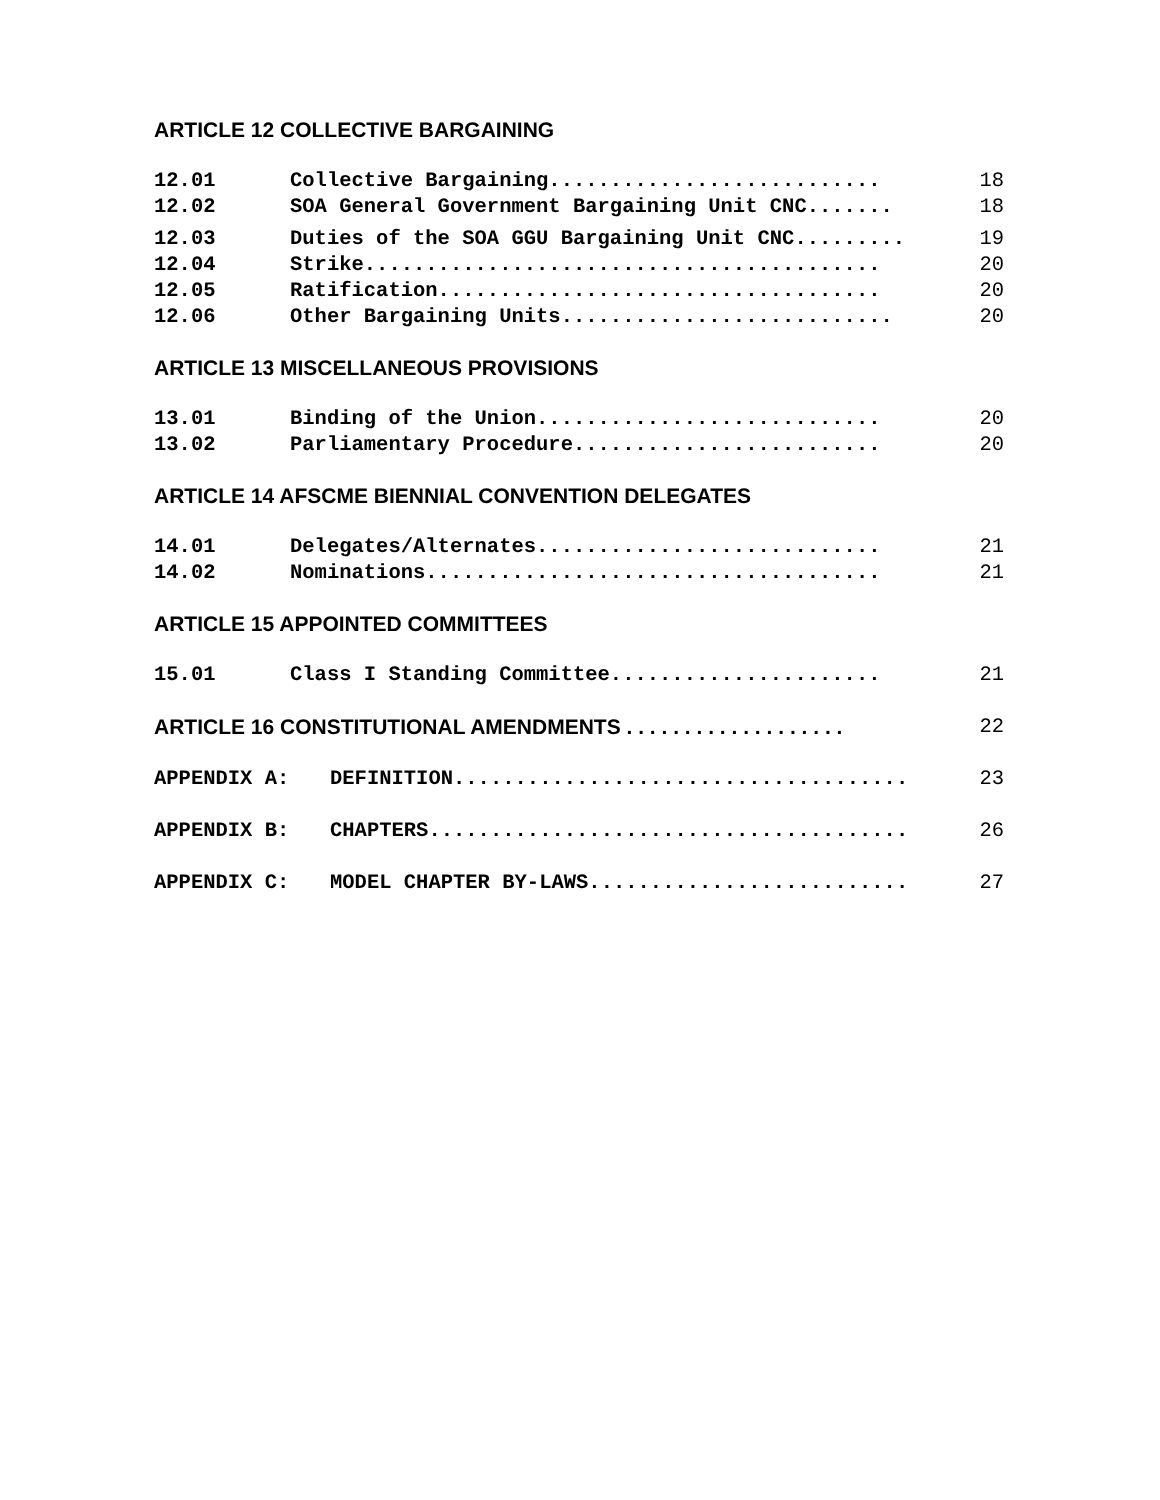ARTICLE 12 COLLECTIVE BARGAINING
12.01 Collective Bargaining........................... 18
12.02 SOA General Government Bargaining Unit CNC....... 18
12.03 Duties of the SOA GGU Bargaining Unit CNC......... 19
12.04 Strike.......................................... 20
12.05 Ratification.................................... 20
12.06 Other Bargaining Units........................... 20
ARTICLE 13 MISCELLANEOUS PROVISIONS
13.01 Binding of the Union............................ 20
13.02 Parliamentary Procedure......................... 20
ARTICLE 14 AFSCME BIENNIAL CONVENTION DELEGATES
14.01 Delegates/Alternates............................ 21
14.02 Nominations..................................... 21
ARTICLE 15 APPOINTED COMMITTEES
15.01 Class I Standing Committee...................... 21
ARTICLE 16 CONSTITUTIONAL AMENDMENTS . . . . . . . . . . . . . . . . . . . 22
APPENDIX A: DEFINITION..................................... 23
APPENDIX B: CHAPTERS....................................... 26
APPENDIX C: MODEL CHAPTER BY-LAWS.......................... 27